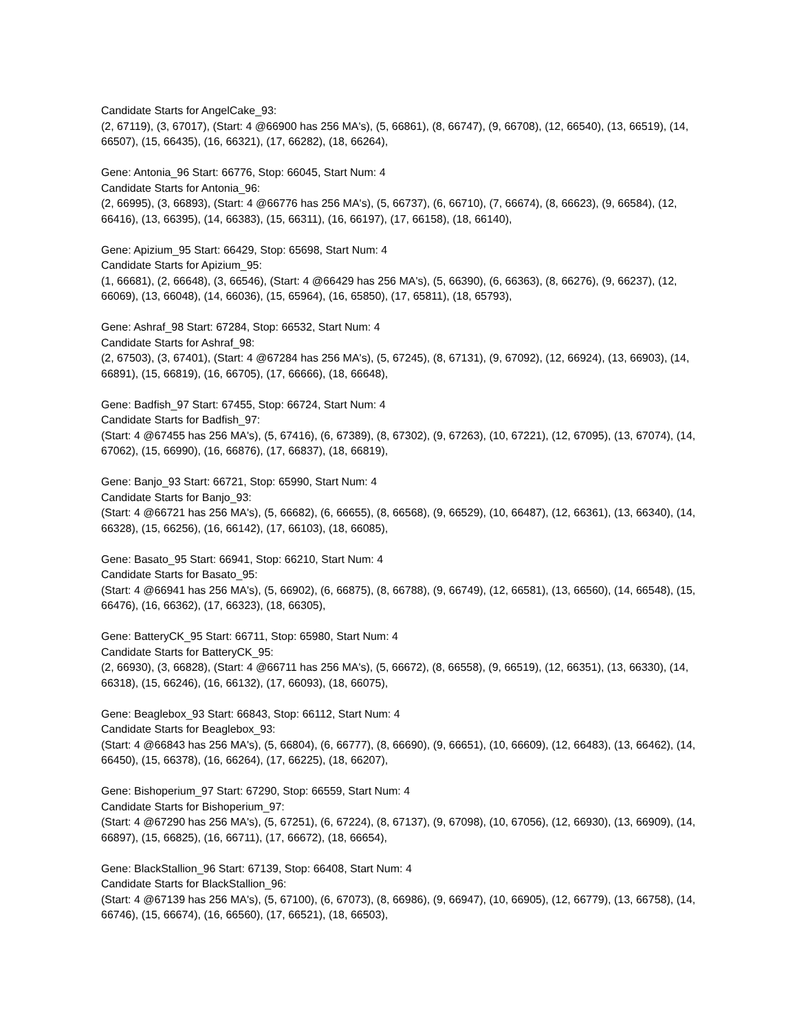Candidate Starts for AngelCake_93:
(2, 67119), (3, 67017), (Start: 4 @66900 has 256 MA's), (5, 66861), (8, 66747), (9, 66708), (12, 66540), (13, 66519), (14, 66507), (15, 66435), (16, 66321), (17, 66282), (18, 66264),
Gene: Antonia_96 Start: 66776, Stop: 66045, Start Num: 4
Candidate Starts for Antonia_96:
(2, 66995), (3, 66893), (Start: 4 @66776 has 256 MA's), (5, 66737), (6, 66710), (7, 66674), (8, 66623), (9, 66584), (12, 66416), (13, 66395), (14, 66383), (15, 66311), (16, 66197), (17, 66158), (18, 66140),
Gene: Apizium_95 Start: 66429, Stop: 65698, Start Num: 4
Candidate Starts for Apizium_95:
(1, 66681), (2, 66648), (3, 66546), (Start: 4 @66429 has 256 MA's), (5, 66390), (6, 66363), (8, 66276), (9, 66237), (12, 66069), (13, 66048), (14, 66036), (15, 65964), (16, 65850), (17, 65811), (18, 65793),
Gene: Ashraf_98 Start: 67284, Stop: 66532, Start Num: 4
Candidate Starts for Ashraf_98:
(2, 67503), (3, 67401), (Start: 4 @67284 has 256 MA's), (5, 67245), (8, 67131), (9, 67092), (12, 66924), (13, 66903), (14, 66891), (15, 66819), (16, 66705), (17, 66666), (18, 66648),
Gene: Badfish_97 Start: 67455, Stop: 66724, Start Num: 4
Candidate Starts for Badfish_97:
(Start: 4 @67455 has 256 MA's), (5, 67416), (6, 67389), (8, 67302), (9, 67263), (10, 67221), (12, 67095), (13, 67074), (14, 67062), (15, 66990), (16, 66876), (17, 66837), (18, 66819),
Gene: Banjo_93 Start: 66721, Stop: 65990, Start Num: 4
Candidate Starts for Banjo_93:
(Start: 4 @66721 has 256 MA's), (5, 66682), (6, 66655), (8, 66568), (9, 66529), (10, 66487), (12, 66361), (13, 66340), (14, 66328), (15, 66256), (16, 66142), (17, 66103), (18, 66085),
Gene: Basato_95 Start: 66941, Stop: 66210, Start Num: 4
Candidate Starts for Basato_95:
(Start: 4 @66941 has 256 MA's), (5, 66902), (6, 66875), (8, 66788), (9, 66749), (12, 66581), (13, 66560), (14, 66548), (15, 66476), (16, 66362), (17, 66323), (18, 66305),
Gene: BatteryCK_95 Start: 66711, Stop: 65980, Start Num: 4
Candidate Starts for BatteryCK_95:
(2, 66930), (3, 66828), (Start: 4 @66711 has 256 MA's), (5, 66672), (8, 66558), (9, 66519), (12, 66351), (13, 66330), (14, 66318), (15, 66246), (16, 66132), (17, 66093), (18, 66075),
Gene: Beaglebox_93 Start: 66843, Stop: 66112, Start Num: 4
Candidate Starts for Beaglebox_93:
(Start: 4 @66843 has 256 MA's), (5, 66804), (6, 66777), (8, 66690), (9, 66651), (10, 66609), (12, 66483), (13, 66462), (14, 66450), (15, 66378), (16, 66264), (17, 66225), (18, 66207),
Gene: Bishoperium_97 Start: 67290, Stop: 66559, Start Num: 4
Candidate Starts for Bishoperium_97:
(Start: 4 @67290 has 256 MA's), (5, 67251), (6, 67224), (8, 67137), (9, 67098), (10, 67056), (12, 66930), (13, 66909), (14, 66897), (15, 66825), (16, 66711), (17, 66672), (18, 66654),
Gene: BlackStallion_96 Start: 67139, Stop: 66408, Start Num: 4
Candidate Starts for BlackStallion_96:
(Start: 4 @67139 has 256 MA's), (5, 67100), (6, 67073), (8, 66986), (9, 66947), (10, 66905), (12, 66779), (13, 66758), (14, 66746), (15, 66674), (16, 66560), (17, 66521), (18, 66503),